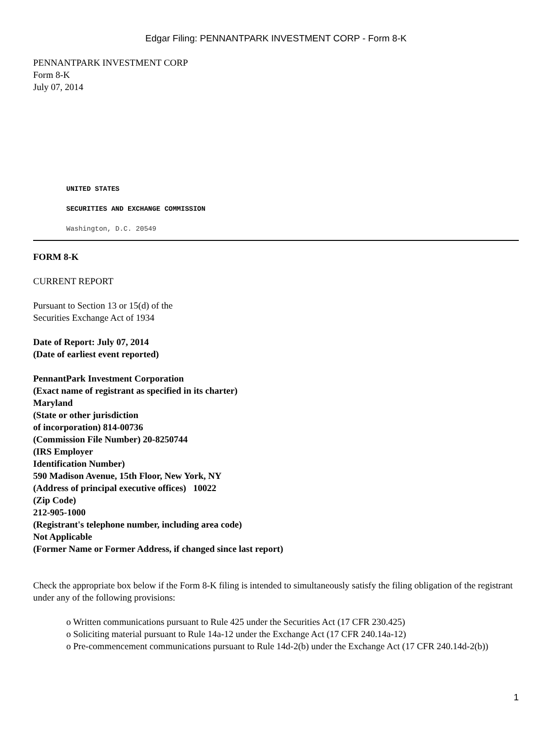Edgar Filing: PENNANTPARK INVESTMENT CORP - Form 8-K
PENNANTPARK INVESTMENT CORP
Form 8-K
July 07, 2014
UNITED STATES
SECURITIES AND EXCHANGE COMMISSION
Washington, D.C. 20549
FORM 8-K
CURRENT REPORT
Pursuant to Section 13 or 15(d) of the
Securities Exchange Act of 1934
Date of Report: July 07, 2014
(Date of earliest event reported)
PennantPark Investment Corporation
(Exact name of registrant as specified in its charter)
Maryland
(State or other jurisdiction
of incorporation) 814-00736
(Commission File Number) 20-8250744
(IRS Employer
Identification Number)
590 Madison Avenue, 15th Floor, New York, NY
(Address of principal executive offices) 10022
(Zip Code)
212-905-1000
(Registrant's telephone number, including area code)
Not Applicable
(Former Name or Former Address, if changed since last report)
Check the appropriate box below if the Form 8-K filing is intended to simultaneously satisfy the filing obligation of the registrant under any of the following provisions:
o Written communications pursuant to Rule 425 under the Securities Act (17 CFR 230.425)
o Soliciting material pursuant to Rule 14a-12 under the Exchange Act (17 CFR 240.14a-12)
o Pre-commencement communications pursuant to Rule 14d-2(b) under the Exchange Act (17 CFR 240.14d-2(b))
1